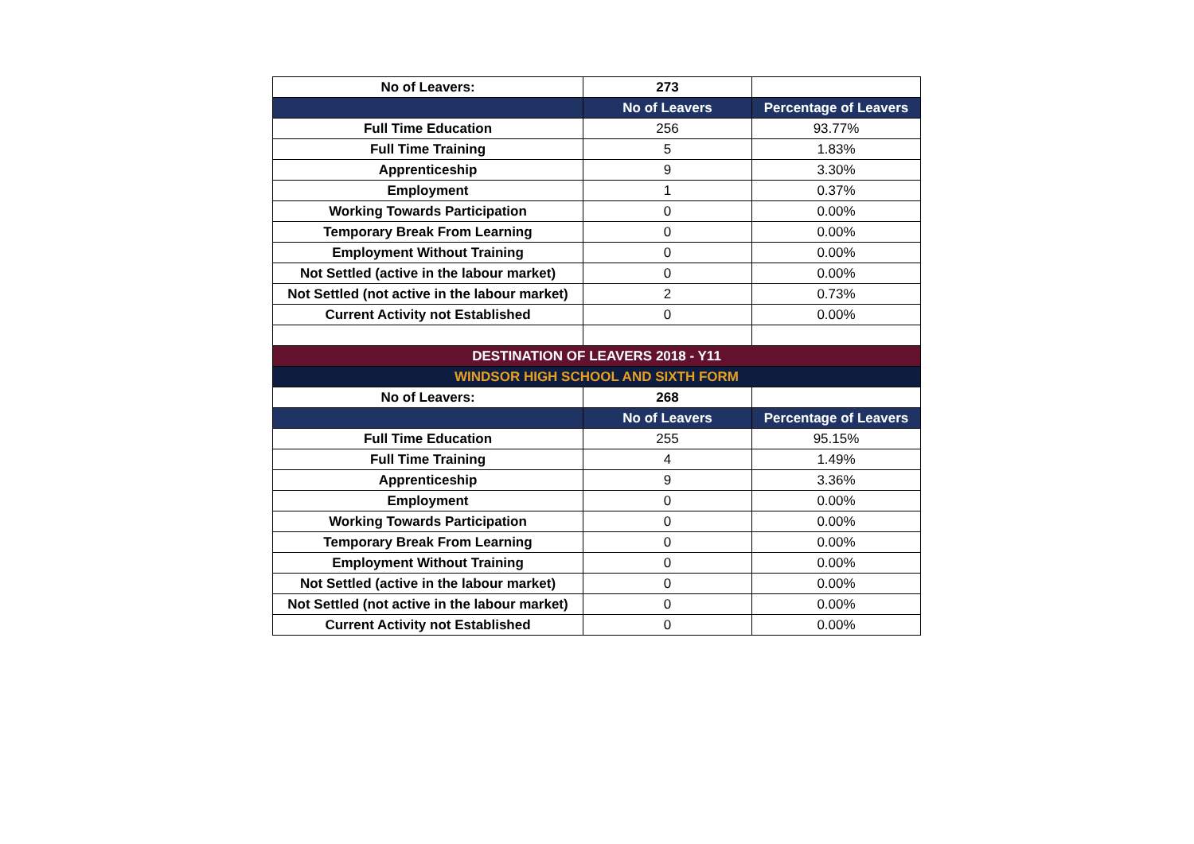| No of Leavers: | 273 | |
| | No of Leavers | Percentage of Leavers |
| Full Time Education | 256 | 93.77% |
| Full Time Training | 5 | 1.83% |
| Apprenticeship | 9 | 3.30% |
| Employment | 1 | 0.37% |
| Working Towards Participation | 0 | 0.00% |
| Temporary Break From Learning | 0 | 0.00% |
| Employment Without Training | 0 | 0.00% |
| Not Settled (active in the labour market) | 0 | 0.00% |
| Not Settled (not active in the labour market) | 2 | 0.73% |
| Current Activity not Established | 0 | 0.00% |
| DESTINATION OF LEAVERS 2018 - Y11 | | |
| WINDSOR HIGH SCHOOL AND SIXTH FORM | | |
| No of Leavers: | 268 | |
| | No of Leavers | Percentage of Leavers |
| Full Time Education | 255 | 95.15% |
| Full Time Training | 4 | 1.49% |
| Apprenticeship | 9 | 3.36% |
| Employment | 0 | 0.00% |
| Working Towards Participation | 0 | 0.00% |
| Temporary Break From Learning | 0 | 0.00% |
| Employment Without Training | 0 | 0.00% |
| Not Settled (active in the labour market) | 0 | 0.00% |
| Not Settled (not active in the labour market) | 0 | 0.00% |
| Current Activity not Established | 0 | 0.00% |